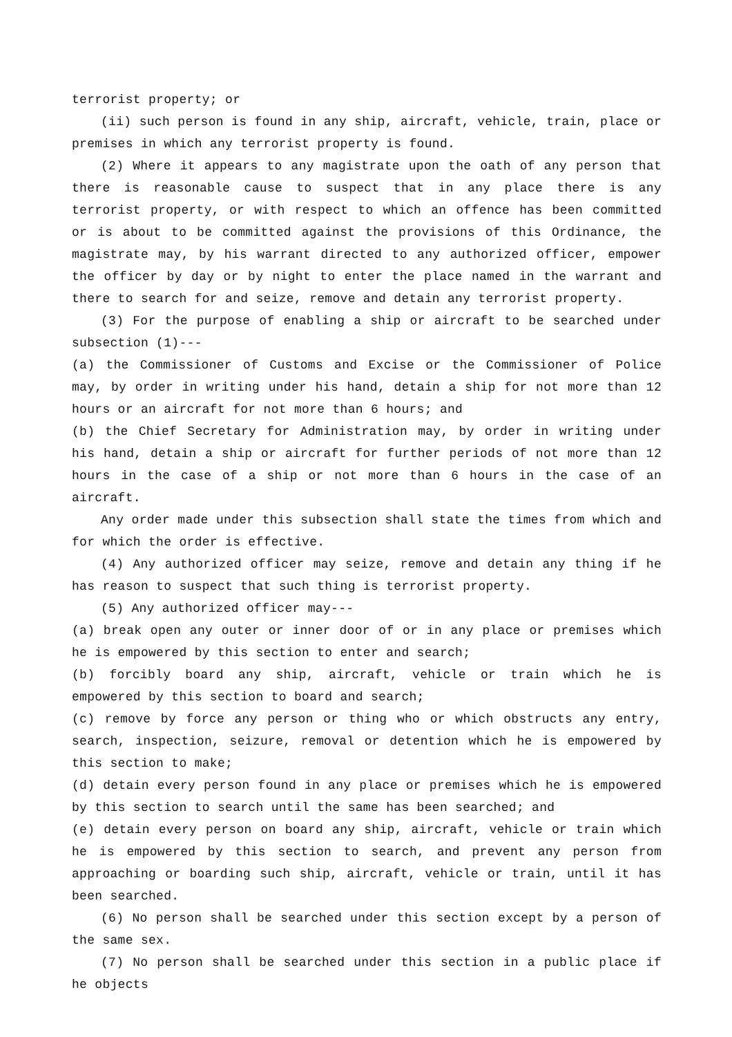terrorist property; or
(ii) such person is found in any ship, aircraft, vehicle, train, place or premises in which any terrorist property is found.
(2) Where it appears to any magistrate upon the oath of any person that there is reasonable cause to suspect that in any place there is any terrorist property, or with respect to which an offence has been committed or is about to be committed against the provisions of this Ordinance, the magistrate may, by his warrant directed to any authorized officer, empower the officer by day or by night to enter the place named in the warrant and there to search for and seize, remove and detain any terrorist property.
(3) For the purpose of enabling a ship or aircraft to be searched under subsection (1)---
(a) the Commissioner of Customs and Excise or the Commissioner of Police may, by order in writing under his hand, detain a ship for not more than 12 hours or an aircraft for not more than 6 hours; and
(b) the Chief Secretary for Administration may, by order in writing under his hand, detain a ship or aircraft for further periods of not more than 12 hours in the case of a ship or not more than 6 hours in the case of an aircraft.
Any order made under this subsection shall state the times from which and for which the order is effective.
(4) Any authorized officer may seize, remove and detain any thing if he has reason to suspect that such thing is terrorist property.
(5) Any authorized officer may---
(a) break open any outer or inner door of or in any place or premises which he is empowered by this section to enter and search;
(b) forcibly board any ship, aircraft, vehicle or train which he is empowered by this section to board and search;
(c) remove by force any person or thing who or which obstructs any entry, search, inspection, seizure, removal or detention which he is empowered by this section to make;
(d) detain every person found in any place or premises which he is empowered by this section to search until the same has been searched; and
(e) detain every person on board any ship, aircraft, vehicle or train which he is empowered by this section to search, and prevent any person from approaching or boarding such ship, aircraft, vehicle or train, until it has been searched.
(6) No person shall be searched under this section except by a person of the same sex.
(7) No person shall be searched under this section in a public place if he objects